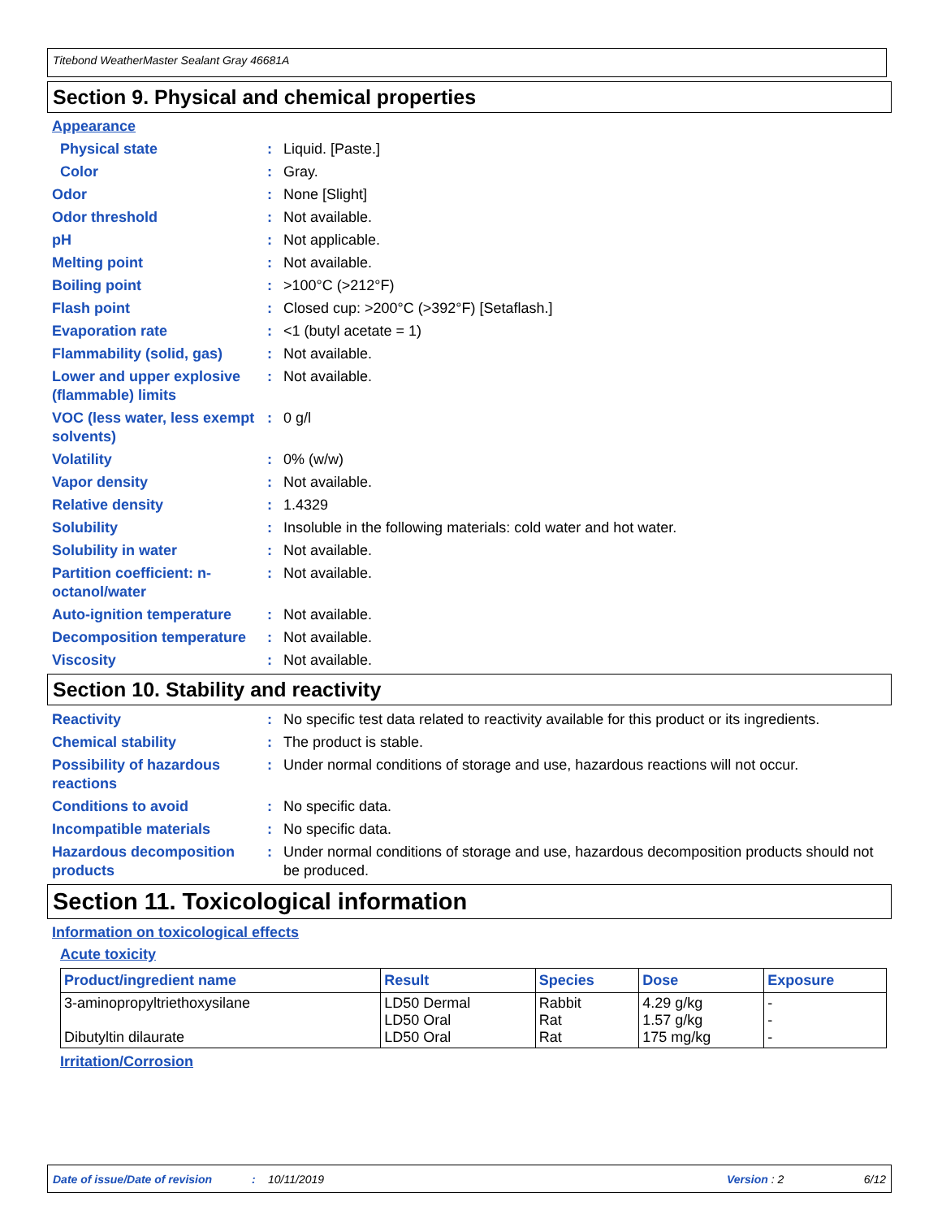Titebond WeatherMaster Sealant Gray 46681A
Section 9. Physical and chemical properties
Appearance
Physical state : Liquid. [Paste.]
Color : Gray.
Odor : None [Slight]
Odor threshold : Not available.
pH : Not applicable.
Melting point : Not available.
Boiling point : >100°C (>212°F)
Flash point : Closed cup: >200°C (>392°F) [Setaflash.]
Evaporation rate : <1 (butyl acetate = 1)
Flammability (solid, gas)
: Not available.
Lower and upper explosive (flammable) limits
: Not available.
VOC (less water, less exempt solvents)
: 0 g/l
Volatility : 0% (w/w)
Vapor density : Not available.
Relative density : 1.4329
Solubility : Insoluble in the following materials: cold water and hot water.
Solubility in water : Not available.
Partition coefficient: n-octanol/water
: Not available.
Auto-ignition temperature
: Not available.
Decomposition temperature
: Not available.
Viscosity : Not available.
Section 10. Stability and reactivity
Reactivity : No specific test data related to reactivity available for this product or its ingredients.
Chemical stability : The product is stable.
Possibility of hazardous reactions
: Under normal conditions of storage and use, hazardous reactions will not occur.
Conditions to avoid : No specific data.
Incompatible materials : No specific data.
Hazardous decomposition products
: Under normal conditions of storage and use, hazardous decomposition products should not be produced.
Section 11. Toxicological information
Information on toxicological effects
Acute toxicity
| Product/ingredient name | Result | Species | Dose | Exposure |
| --- | --- | --- | --- | --- |
| 3-aminopropyltriethoxysilane Dibutyltin dilaurate | LD50 Dermal LD50 Oral LD50 Oral | Rabbit Rat Rat | 4.29 g/kg 1.57 g/kg 175 mg/kg | - - - |
Irritation/Corrosion
Date of issue/Date of revision: 10/11/2019 Version : 2 6/12